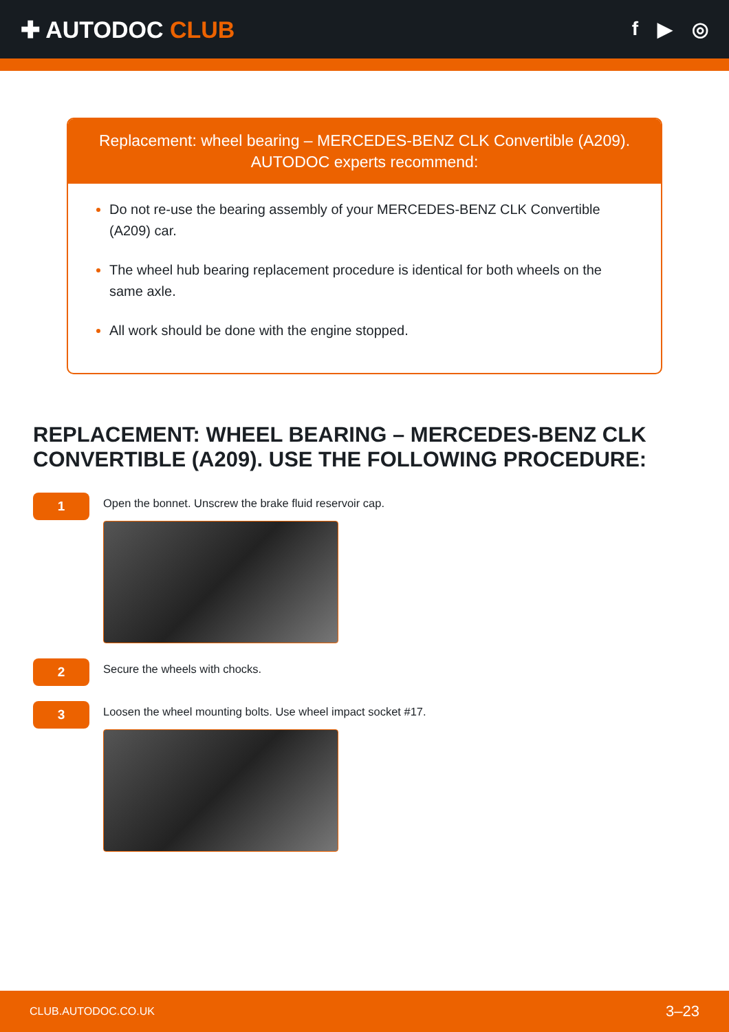✚ AUTODOC CLUB
f ▶ ◎
Replacement: wheel bearing – MERCEDES-BENZ CLK Convertible (A209).
AUTODOC experts recommend:
Do not re-use the bearing assembly of your MERCEDES-BENZ CLK Convertible (A209) car.
The wheel hub bearing replacement procedure is identical for both wheels on the same axle.
All work should be done with the engine stopped.
REPLACEMENT: WHEEL BEARING – MERCEDES-BENZ CLK CONVERTIBLE (A209). USE THE FOLLOWING PROCEDURE:
1
Open the bonnet. Unscrew the brake fluid reservoir cap.
2
Secure the wheels with chocks.
3
Loosen the wheel mounting bolts. Use wheel impact socket #17.
CLUB.AUTODOC.CO.UK 3–23